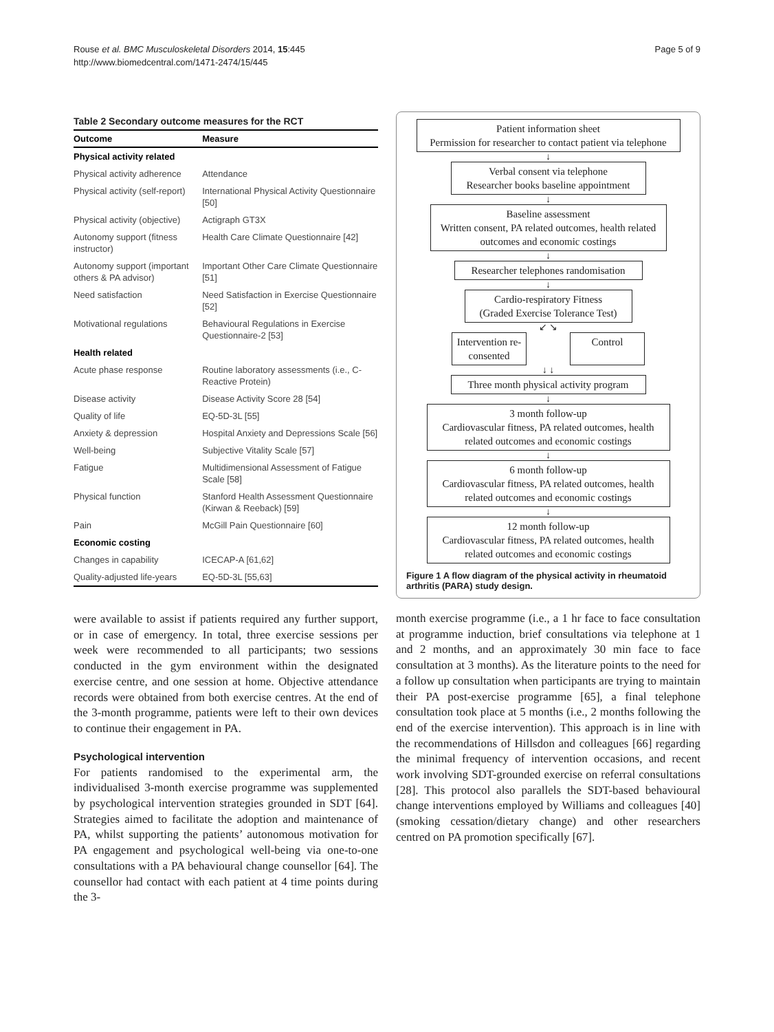Rouse et al. BMC Musculoskeletal Disorders 2014, 15:445
http://www.biomedcentral.com/1471-2474/15/445
Page 5 of 9
Table 2 Secondary outcome measures for the RCT
| Outcome | Measure |
| --- | --- |
| Physical activity related | |
| Physical activity adherence | Attendance |
| Physical activity (self-report) | International Physical Activity Questionnaire [50] |
| Physical activity (objective) | Actigraph GT3X |
| Autonomy support (fitness instructor) | Health Care Climate Questionnaire [42] |
| Autonomy support (important others & PA advisor) | Important Other Care Climate Questionnaire [51] |
| Need satisfaction | Need Satisfaction in Exercise Questionnaire [52] |
| Motivational regulations | Behavioural Regulations in Exercise Questionnaire-2 [53] |
| Health related | |
| Acute phase response | Routine laboratory assessments (i.e., C-Reactive Protein) |
| Disease activity | Disease Activity Score 28 [54] |
| Quality of life | EQ-5D-3L [55] |
| Anxiety & depression | Hospital Anxiety and Depressions Scale [56] |
| Well-being | Subjective Vitality Scale [57] |
| Fatigue | Multidimensional Assessment of Fatigue Scale [58] |
| Physical function | Stanford Health Assessment Questionnaire (Kirwan & Reeback) [59] |
| Pain | McGill Pain Questionnaire [60] |
| Economic costing | |
| Changes in capability | ICECAP-A [61,62] |
| Quality-adjusted life-years | EQ-5D-3L [55,63] |
were available to assist if patients required any further support, or in case of emergency. In total, three exercise sessions per week were recommended to all participants; two sessions conducted in the gym environment within the designated exercise centre, and one session at home. Objective attendance records were obtained from both exercise centres. At the end of the 3-month programme, patients were left to their own devices to continue their engagement in PA.
Psychological intervention
For patients randomised to the experimental arm, the individualised 3-month exercise programme was supplemented by psychological intervention strategies grounded in SDT [64]. Strategies aimed to facilitate the adoption and maintenance of PA, whilst supporting the patients’ autonomous motivation for PA engagement and psychological well-being via one-to-one consultations with a PA behavioural change counsellor [64]. The counsellor had contact with each patient at 4 time points during the 3-
Patient information sheet
Permission for researcher to contact patient via telephone
↓
Verbal consent via telephone
Researcher books baseline appointment
↓
Baseline assessment
Written consent, PA related outcomes, health related outcomes and economic costings
↓
Researcher telephones randomisation
↓
Cardio-respiratory Fitness
(Graded Exercise Tolerance Test)
↙ ↘
Intervention re-consented
Control
↓ ↓
Three month physical activity program
↓
3 month follow-up
Cardiovascular fitness, PA related outcomes, health related outcomes and economic costings
↓
6 month follow-up
Cardiovascular fitness, PA related outcomes, health related outcomes and economic costings
↓
12 month follow-up
Cardiovascular fitness, PA related outcomes, health related outcomes and economic costings
Figure 1 A flow diagram of the physical activity in rheumatoid arthritis (PARA) study design.
month exercise programme (i.e., a 1 hr face to face consultation at programme induction, brief consultations via telephone at 1 and 2 months, and an approximately 30 min face to face consultation at 3 months). As the literature points to the need for a follow up consultation when participants are trying to maintain their PA post-exercise programme [65], a final telephone consultation took place at 5 months (i.e., 2 months following the end of the exercise intervention). This approach is in line with the recommendations of Hillsdon and colleagues [66] regarding the minimal frequency of intervention occasions, and recent work involving SDT-grounded exercise on referral consultations [28]. This protocol also parallels the SDT-based behavioural change interventions employed by Williams and colleagues [40] (smoking cessation/dietary change) and other researchers centred on PA promotion specifically [67].